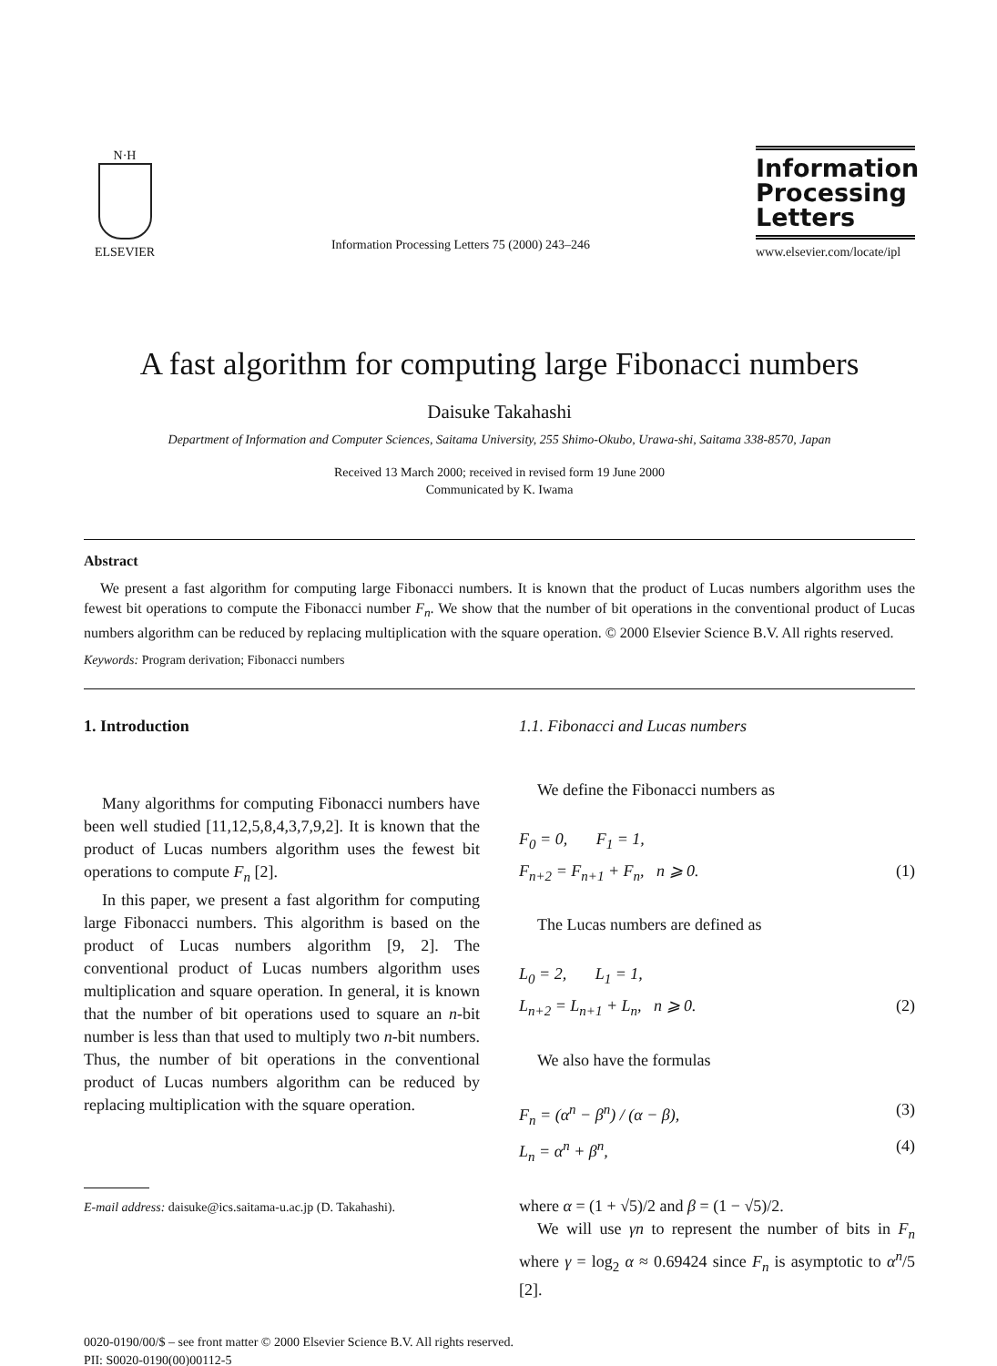N·H
ELSEVIER
Information Processing Letters 75 (2000) 243–246
Information
Processing
Letters
www.elsevier.com/locate/ipl
A fast algorithm for computing large Fibonacci numbers
Daisuke Takahashi
Department of Information and Computer Sciences, Saitama University, 255 Shimo-Okubo, Urawa-shi, Saitama 338-8570, Japan
Received 13 March 2000; received in revised form 19 June 2000
Communicated by K. Iwama
Abstract
We present a fast algorithm for computing large Fibonacci numbers. It is known that the product of Lucas numbers algorithm uses the fewest bit operations to compute the Fibonacci number F<sub>n</sub>. We show that the number of bit operations in the conventional product of Lucas numbers algorithm can be reduced by replacing multiplication with the square operation. © 2000 Elsevier Science B.V. All rights reserved.
Keywords: Program derivation; Fibonacci numbers
1. Introduction
Many algorithms for computing Fibonacci numbers have been well studied [11,12,5,8,4,3,7,9,2]. It is known that the product of Lucas numbers algorithm uses the fewest bit operations to compute F<sub>n</sub> [2].
In this paper, we present a fast algorithm for computing large Fibonacci numbers. This algorithm is based on the product of Lucas numbers algorithm [9, 2]. The conventional product of Lucas numbers algorithm uses multiplication and square operation. In general, it is known that the number of bit operations used to square an n-bit number is less than that used to multiply two n-bit numbers. Thus, the number of bit operations in the conventional product of Lucas numbers algorithm can be reduced by replacing multiplication with the square operation.
E-mail address: daisuke@ics.saitama-u.ac.jp (D. Takahashi).
1.1. Fibonacci and Lucas numbers
We define the Fibonacci numbers as
F<sub>0</sub> = 0, F<sub>1</sub> = 1,
F<sub>n+2</sub> = F<sub>n+1</sub> + F<sub>n</sub>, n ⩾ 0. (1)
The Lucas numbers are defined as
L<sub>0</sub> = 2, L<sub>1</sub> = 1,
L<sub>n+2</sub> = L<sub>n+1</sub> + L<sub>n</sub>, n ⩾ 0. (2)
We also have the formulas
F<sub>n</sub> = (α<sup>n</sup> − β<sup>n</sup>) / (α − β), (3)
L<sub>n</sub> = α<sup>n</sup> + β<sup>n</sup>, (4)
where α = (1 + √5)/2 and β = (1 − √5)/2.
We will use γn to represent the number of bits in F<sub>n</sub> where γ = log<sub>2</sub> α ≈ 0.69424 since F<sub>n</sub> is asymptotic to α<sup>n</sup>/5 [2].
0020-0190/00/$ – see front matter © 2000 Elsevier Science B.V. All rights reserved.
PII: S0020-0190(00)00112-5